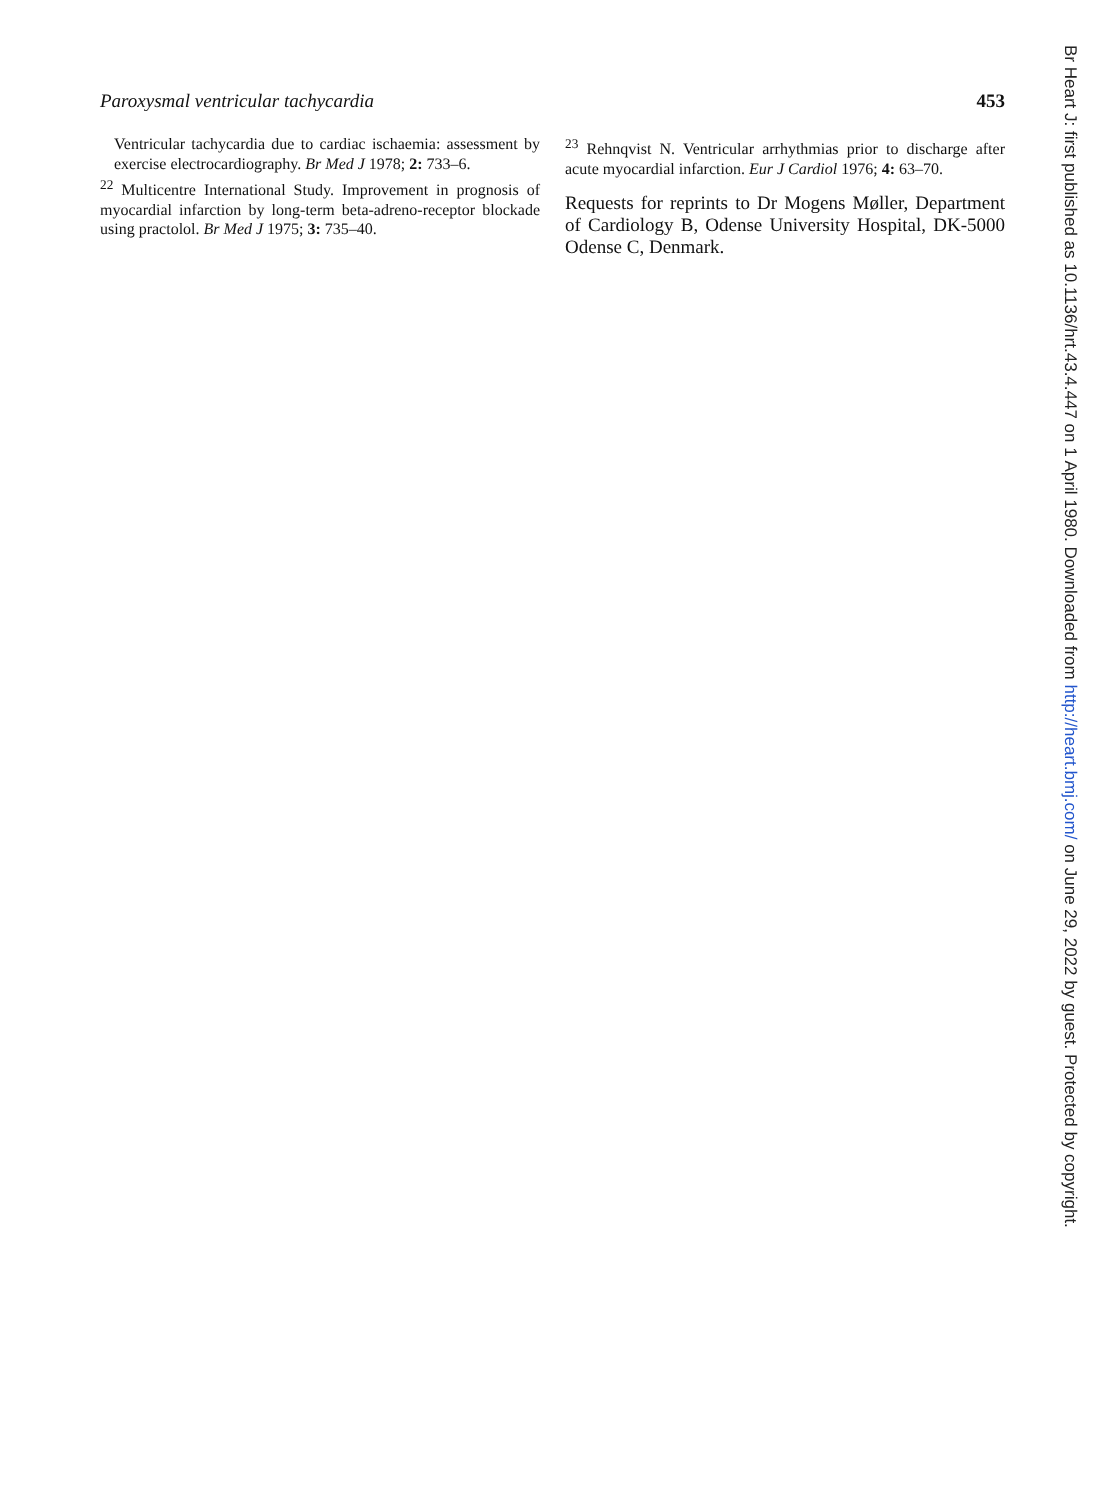Paroxysmal ventricular tachycardia 453
Ventricular tachycardia due to cardiac ischaemia: assessment by exercise electrocardiography. Br Med J 1978; 2: 733–6.
<sup>22</sup> Multicentre International Study. Improvement in prognosis of myocardial infarction by long-term beta-adreno-receptor blockade using practolol. Br Med J 1975; 3: 735–40.
<sup>23</sup> Rehnqvist N. Ventricular arrhythmias prior to discharge after acute myocardial infarction. Eur J Cardiol 1976; 4: 63–70.
Requests for reprints to Dr Mogens Møller, Department of Cardiology B, Odense University Hospital, DK-5000 Odense C, Denmark.
Br Heart J: first published as 10.1136/hrt.43.4.447 on 1 April 1980. Downloaded from http://heart.bmj.com/ on June 29, 2022 by guest. Protected by copyright.